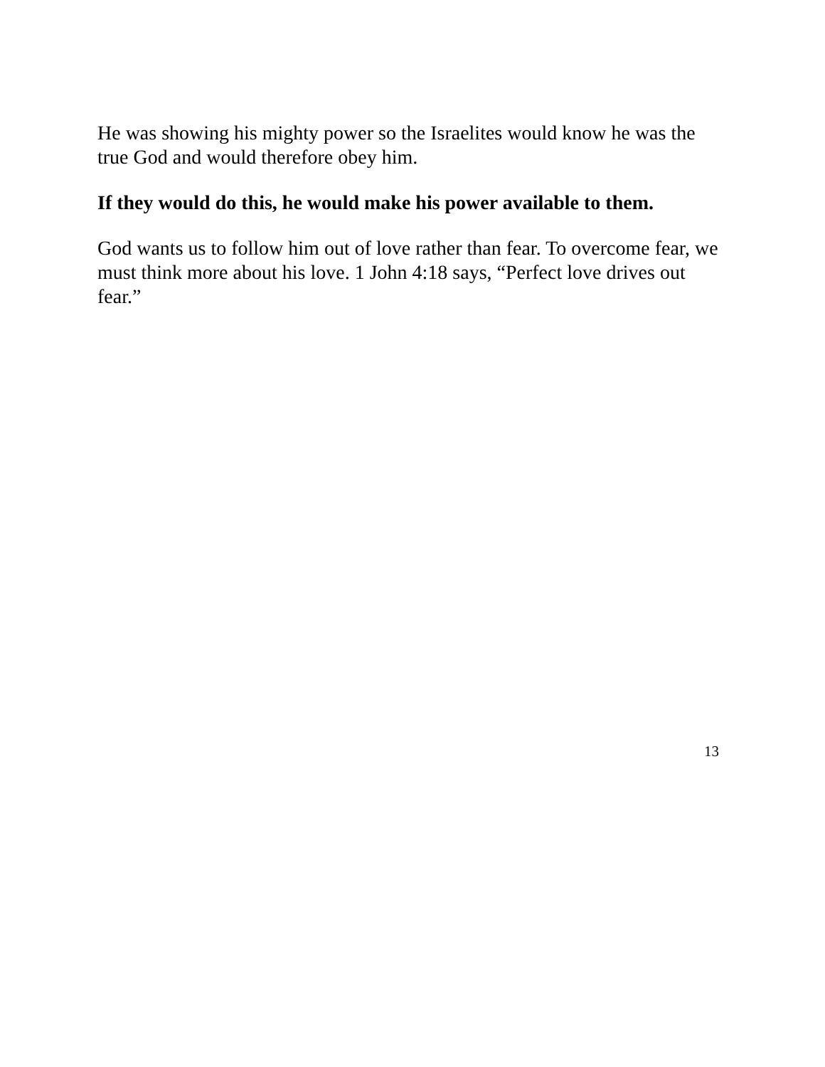He was showing his mighty power so the Israelites would know he was the true God and would therefore obey him.
If they would do this, he would make his power available to them.
God wants us to follow him out of love rather than fear. To overcome fear, we must think more about his love. 1 John 4:18 says, “Perfect love drives out fear.”
13